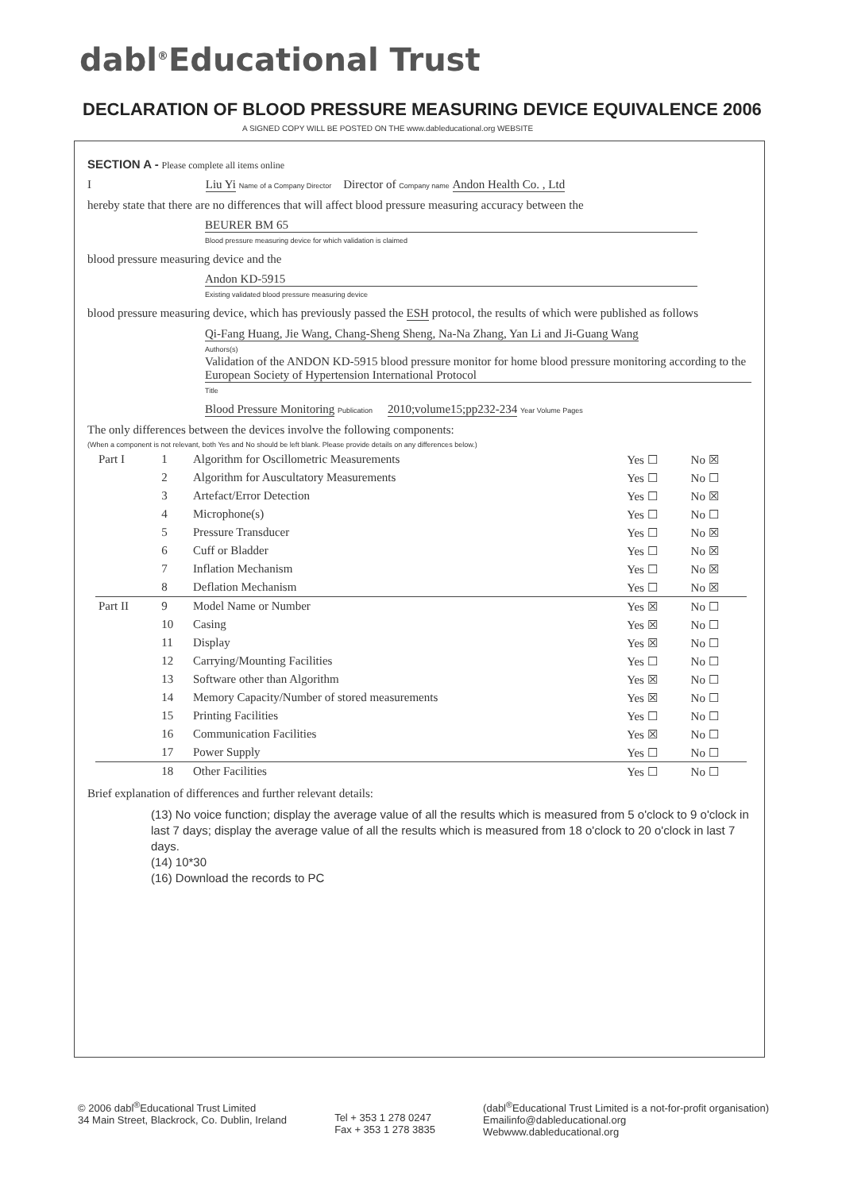dabl<sup>®</sup>Educational Trust
DECLARATION OF BLOOD PRESSURE MEASURING DEVICE EQUIVALENCE 2006
A SIGNED COPY WILL BE POSTED ON THE www.dableducational.org WEBSITE
SECTION A - Please complete all items online
I Liu Yi Name of a Company Director Director of Company name Andon Health Co. , Ltd
hereby state that there are no differences that will affect blood pressure measuring accuracy between the
BEURER BM 65
Blood pressure measuring device for which validation is claimed
blood pressure measuring device and the
Andon KD-5915
Existing validated blood pressure measuring device
blood pressure measuring device, which has previously passed the ESH protocol, the results of which were published as follows
Qi-Fang Huang, Jie Wang, Chang-Sheng Sheng, Na-Na Zhang, Yan Li and Ji-Guang Wang
Authors(s)
Validation of the ANDON KD-5915 blood pressure monitor for home blood pressure monitoring according to the European Society of Hypertension International Protocol
Title
Blood Pressure Monitoring Publication 2010;volume15;pp232-234 Year Volume Pages
The only differences between the devices involve the following components:
(When a component is not relevant, both Yes and No should be left blank. Please provide details on any differences below.)
| Part I | 1 | Algorithm for Oscillometric Measurements | Yes ☐ | No ☒ |
| | 2 | Algorithm for Auscultatory Measurements | Yes ☐ | No ☐ |
| | 3 | Artefact/Error Detection | Yes ☐ | No ☒ |
| | 4 | Microphone(s) | Yes ☐ | No ☐ |
| | 5 | Pressure Transducer | Yes ☐ | No ☒ |
| | 6 | Cuff or Bladder | Yes ☐ | No ☒ |
| | 7 | Inflation Mechanism | Yes ☐ | No ☒ |
| | 8 | Deflation Mechanism | Yes ☐ | No ☒ |
| Part II | 9 | Model Name or Number | Yes ☒ | No ☐ |
| | 10 | Casing | Yes ☒ | No ☐ |
| | 11 | Display | Yes ☒ | No ☐ |
| | 12 | Carrying/Mounting Facilities | Yes ☐ | No ☐ |
| | 13 | Software other than Algorithm | Yes ☒ | No ☐ |
| | 14 | Memory Capacity/Number of stored measurements | Yes ☒ | No ☐ |
| | 15 | Printing Facilities | Yes ☐ | No ☐ |
| | 16 | Communication Facilities | Yes ☒ | No ☐ |
| | 17 | Power Supply | Yes ☐ | No ☐ |
| | 18 | Other Facilities | Yes ☐ | No ☐ |
Brief explanation of differences and further relevant details:
(13) No voice function; display the average value of all the results which is measured from 5 o'clock to 9 o'clock in last 7 days; display the average value of all the results which is measured from 18 o'clock to 20 o'clock in last 7 days.
(14) 10*30
(16) Download the records to PC
© 2006 dabl<sup>®</sup>Educational Trust Limited
34 Main Street, Blackrock, Co. Dublin, Ireland
Tel + 353 1 278 0247
Fax + 353 1 278 3835
(dabl<sup>®</sup>Educational Trust Limited is a not-for-profit organisation)
Emailinfo@dableducational.org
Webwww.dableducational.org